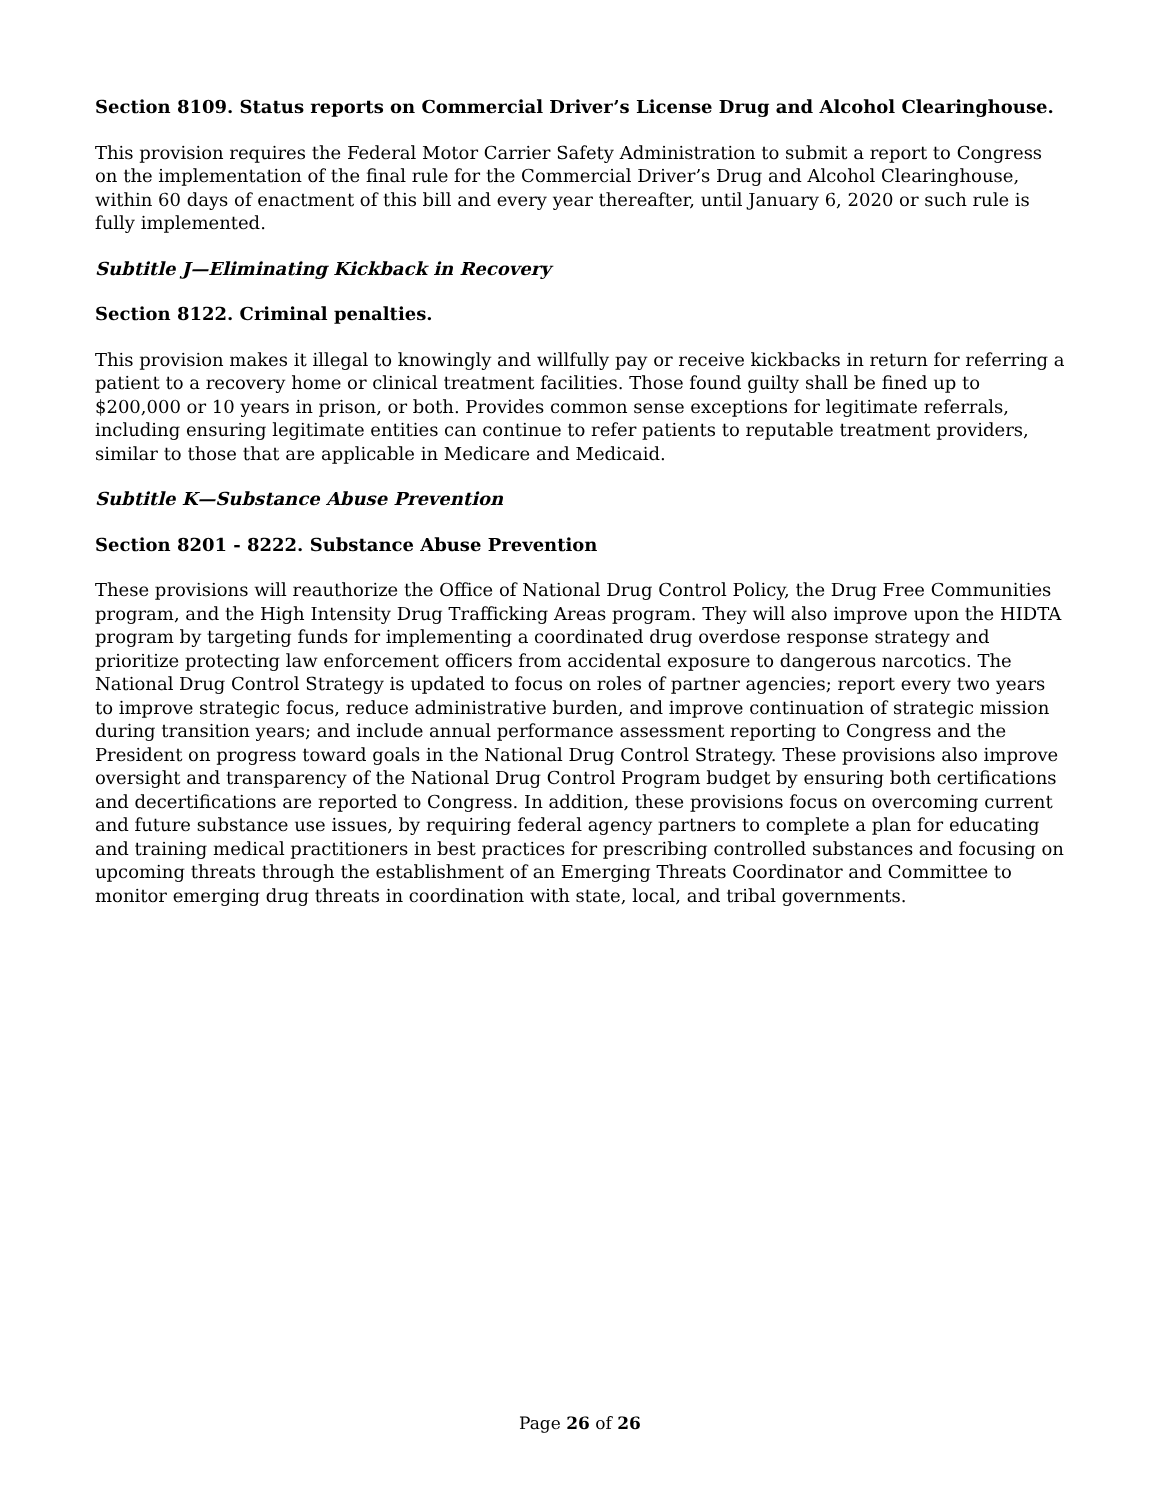Section 8109. Status reports on Commercial Driver’s License Drug and Alcohol Clearinghouse.
This provision requires the Federal Motor Carrier Safety Administration to submit a report to Congress on the implementation of the final rule for the Commercial Driver’s Drug and Alcohol Clearinghouse, within 60 days of enactment of this bill and every year thereafter, until January 6, 2020 or such rule is fully implemented.
Subtitle J—Eliminating Kickback in Recovery
Section 8122. Criminal penalties.
This provision makes it illegal to knowingly and willfully pay or receive kickbacks in return for referring a patient to a recovery home or clinical treatment facilities. Those found guilty shall be fined up to $200,000 or 10 years in prison, or both. Provides common sense exceptions for legitimate referrals, including ensuring legitimate entities can continue to refer patients to reputable treatment providers, similar to those that are applicable in Medicare and Medicaid.
Subtitle K—Substance Abuse Prevention
Section 8201 - 8222. Substance Abuse Prevention
These provisions will reauthorize the Office of National Drug Control Policy, the Drug Free Communities program, and the High Intensity Drug Trafficking Areas program. They will also improve upon the HIDTA program by targeting funds for implementing a coordinated drug overdose response strategy and prioritize protecting law enforcement officers from accidental exposure to dangerous narcotics. The National Drug Control Strategy is updated to focus on roles of partner agencies; report every two years to improve strategic focus, reduce administrative burden, and improve continuation of strategic mission during transition years; and include annual performance assessment reporting to Congress and the President on progress toward goals in the National Drug Control Strategy. These provisions also improve oversight and transparency of the National Drug Control Program budget by ensuring both certifications and decertifications are reported to Congress. In addition, these provisions focus on overcoming current and future substance use issues, by requiring federal agency partners to complete a plan for educating and training medical practitioners in best practices for prescribing controlled substances and focusing on upcoming threats through the establishment of an Emerging Threats Coordinator and Committee to monitor emerging drug threats in coordination with state, local, and tribal governments.
Page 26 of 26